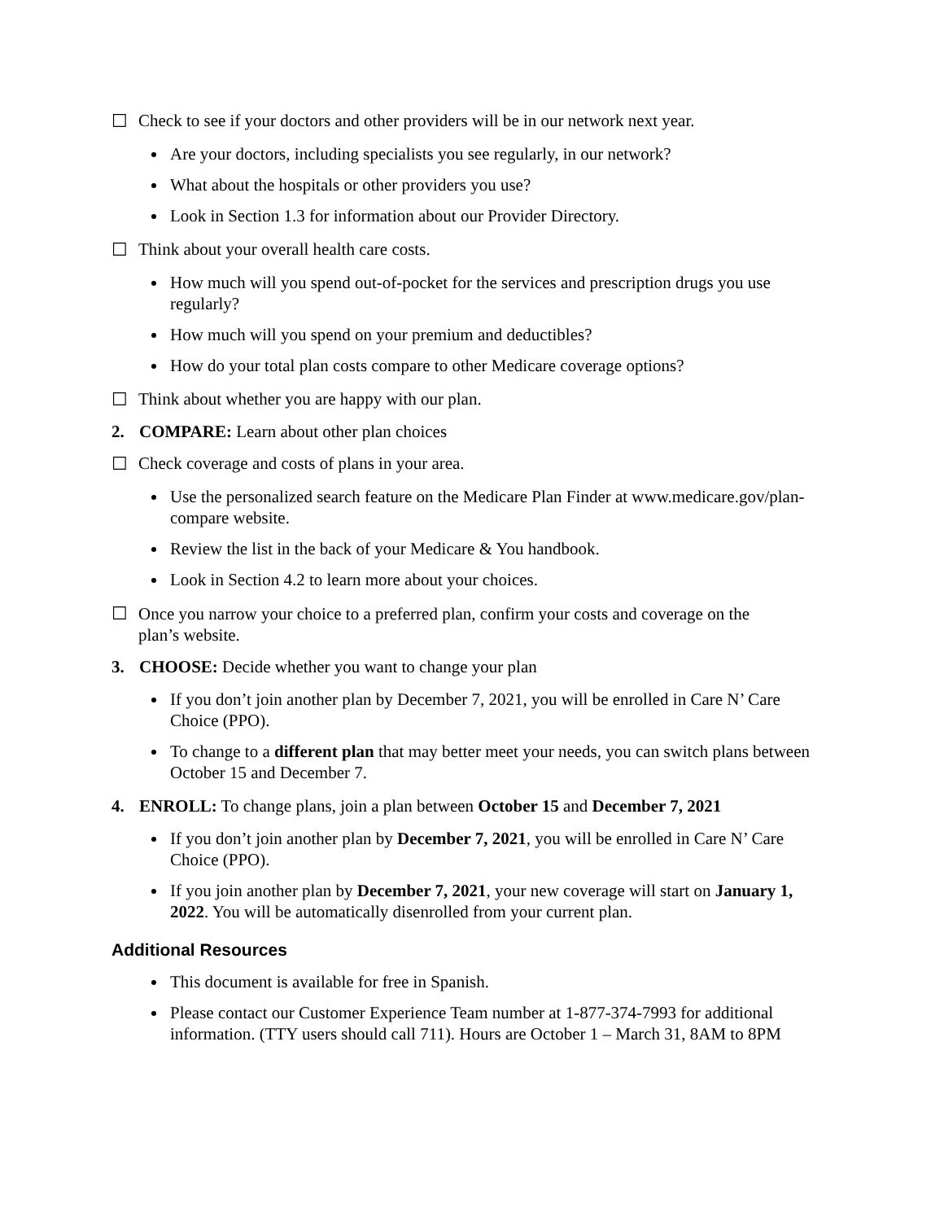☐ Check to see if your doctors and other providers will be in our network next year.
Are your doctors, including specialists you see regularly, in our network?
What about the hospitals or other providers you use?
Look in Section 1.3 for information about our Provider Directory.
☐ Think about your overall health care costs.
How much will you spend out-of-pocket for the services and prescription drugs you use regularly?
How much will you spend on your premium and deductibles?
How do your total plan costs compare to other Medicare coverage options?
☐ Think about whether you are happy with our plan.
2. COMPARE: Learn about other plan choices
☐ Check coverage and costs of plans in your area.
Use the personalized search feature on the Medicare Plan Finder at www.medicare.gov/plan-compare website.
Review the list in the back of your Medicare & You handbook.
Look in Section 4.2 to learn more about your choices.
☐ Once you narrow your choice to a preferred plan, confirm your costs and coverage on the plan’s website.
3. CHOOSE: Decide whether you want to change your plan
If you don’t join another plan by December 7, 2021, you will be enrolled in Care N’ Care Choice (PPO).
To change to a different plan that may better meet your needs, you can switch plans between October 15 and December 7.
4. ENROLL: To change plans, join a plan between October 15 and December 7, 2021
If you don’t join another plan by December 7, 2021, you will be enrolled in Care N’ Care Choice (PPO).
If you join another plan by December 7, 2021, your new coverage will start on January 1, 2022. You will be automatically disenrolled from your current plan.
Additional Resources
This document is available for free in Spanish.
Please contact our Customer Experience Team number at 1-877-374-7993 for additional information. (TTY users should call 711). Hours are October 1 – March 31, 8AM to 8PM